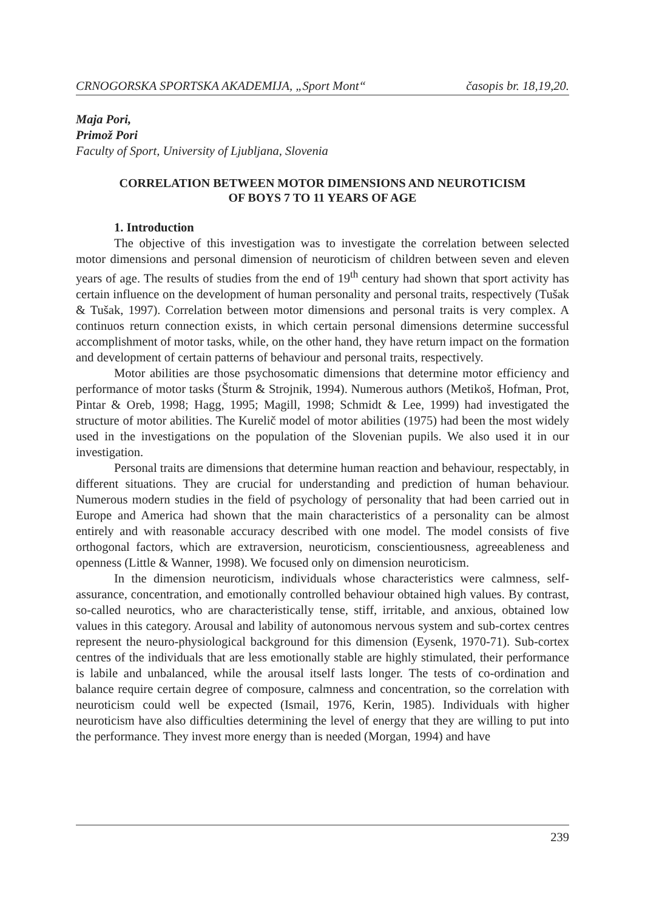CRNOGORSKA SPORTSKA AKADEMIJA, „Sport Mont“ časopis br. 18,19,20.
Maja Pori,
Primož Pori
Faculty of Sport, University of Ljubljana, Slovenia
CORRELATION BETWEEN MOTOR DIMENSIONS AND NEUROTICISM
OF BOYS 7 TO 11 YEARS OF AGE
1. Introduction
The objective of this investigation was to investigate the correlation between selected motor dimensions and personal dimension of neuroticism of children between seven and eleven years of age. The results of studies from the end of 19<sup>th</sup> century had shown that sport activity has certain influence on the development of human personality and personal traits, respectively (Tušak & Tušak, 1997). Correlation between motor dimensions and personal traits is very complex. A continuos return connection exists, in which certain personal dimensions determine successful accomplishment of motor tasks, while, on the other hand, they have return impact on the formation and development of certain patterns of behaviour and personal traits, respectively.
Motor abilities are those psychosomatic dimensions that determine motor efficiency and performance of motor tasks (Šturm & Strojnik, 1994). Numerous authors (Metikoš, Hofman, Prot, Pintar & Oreb, 1998; Hagg, 1995; Magill, 1998; Schmidt & Lee, 1999) had investigated the structure of motor abilities. The Kurelič model of motor abilities (1975) had been the most widely used in the investigations on the population of the Slovenian pupils. We also used it in our investigation.
Personal traits are dimensions that determine human reaction and behaviour, respectably, in different situations. They are crucial for understanding and prediction of human behaviour. Numerous modern studies in the field of psychology of personality that had been carried out in Europe and America had shown that the main characteristics of a personality can be almost entirely and with reasonable accuracy described with one model. The model consists of five orthogonal factors, which are extraversion, neuroticism, conscientiousness, agreeableness and openness (Little & Wanner, 1998). We focused only on dimension neuroticism.
In the dimension neuroticism, individuals whose characteristics were calmness, self-assurance, concentration, and emotionally controlled behaviour obtained high values. By contrast, so-called neurotics, who are characteristically tense, stiff, irritable, and anxious, obtained low values in this category. Arousal and lability of autonomous nervous system and sub-cortex centres represent the neuro-physiological background for this dimension (Eysenk, 1970-71). Sub-cortex centres of the individuals that are less emotionally stable are highly stimulated, their performance is labile and unbalanced, while the arousal itself lasts longer. The tests of co-ordination and balance require certain degree of composure, calmness and concentration, so the correlation with neuroticism could well be expected (Ismail, 1976, Kerin, 1985). Individuals with higher neuroticism have also difficulties determining the level of energy that they are willing to put into the performance. They invest more energy than is needed (Morgan, 1994) and have
239